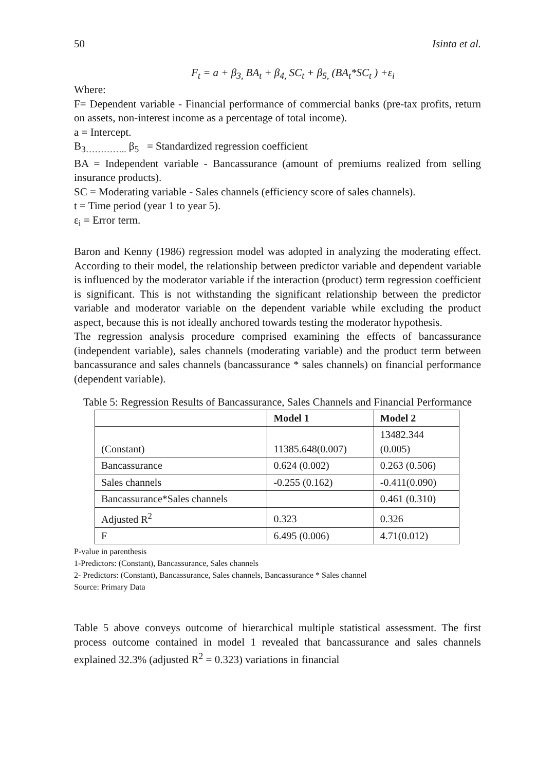50 Isinta et al.
F<sub>t</sub> = a + β<sub>3,</sub> BA<sub>t</sub> + β<sub>4,</sub> SC<sub>t</sub> + β<sub>5,</sub> (BA<sub>t</sub>*SC<sub>t</sub> ) +ε<sub>i</sub>
Where:
F= Dependent variable - Financial performance of commercial banks (pre-tax profits, return on assets, non-interest income as a percentage of total income).
a = Intercept.
B<sub>3…………..</sub> β<sub>5</sub> = Standardized regression coefficient
BA = Independent variable - Bancassurance (amount of premiums realized from selling insurance products).
SC = Moderating variable - Sales channels (efficiency score of sales channels).
t = Time period (year 1 to year 5).
ε<sub>i</sub> = Error term.
Baron and Kenny (1986) regression model was adopted in analyzing the moderating effect. According to their model, the relationship between predictor variable and dependent variable is influenced by the moderator variable if the interaction (product) term regression coefficient is significant. This is not withstanding the significant relationship between the predictor variable and moderator variable on the dependent variable while excluding the product aspect, because this is not ideally anchored towards testing the moderator hypothesis.
The regression analysis procedure comprised examining the effects of bancassurance (independent variable), sales channels (moderating variable) and the product term between bancassurance and sales channels (bancassurance * sales channels) on financial performance (dependent variable).
Table 5: Regression Results of Bancassurance, Sales Channels and Financial Performance
| | Model 1 | Model 2 |
| --- | --- | --- |
| (Constant) | 11385.648(0.007) | 13482.344 (0.005) |
| Bancassurance | 0.624 (0.002) | 0.263 (0.506) |
| Sales channels | -0.255 (0.162) | -0.411(0.090) |
| Bancassurance*Sales channels | | 0.461 (0.310) |
| Adjusted R<sup>2</sup> | 0.323 | 0.326 |
| F | 6.495 (0.006) | 4.71(0.012) |
P-value in parenthesis
1-Predictors: (Constant), Bancassurance, Sales channels
2- Predictors: (Constant), Bancassurance, Sales channels, Bancassurance * Sales channel
Source: Primary Data
Table 5 above conveys outcome of hierarchical multiple statistical assessment. The first process outcome contained in model 1 revealed that bancassurance and sales channels explained 32.3% (adjusted R<sup>2</sup> = 0.323) variations in financial